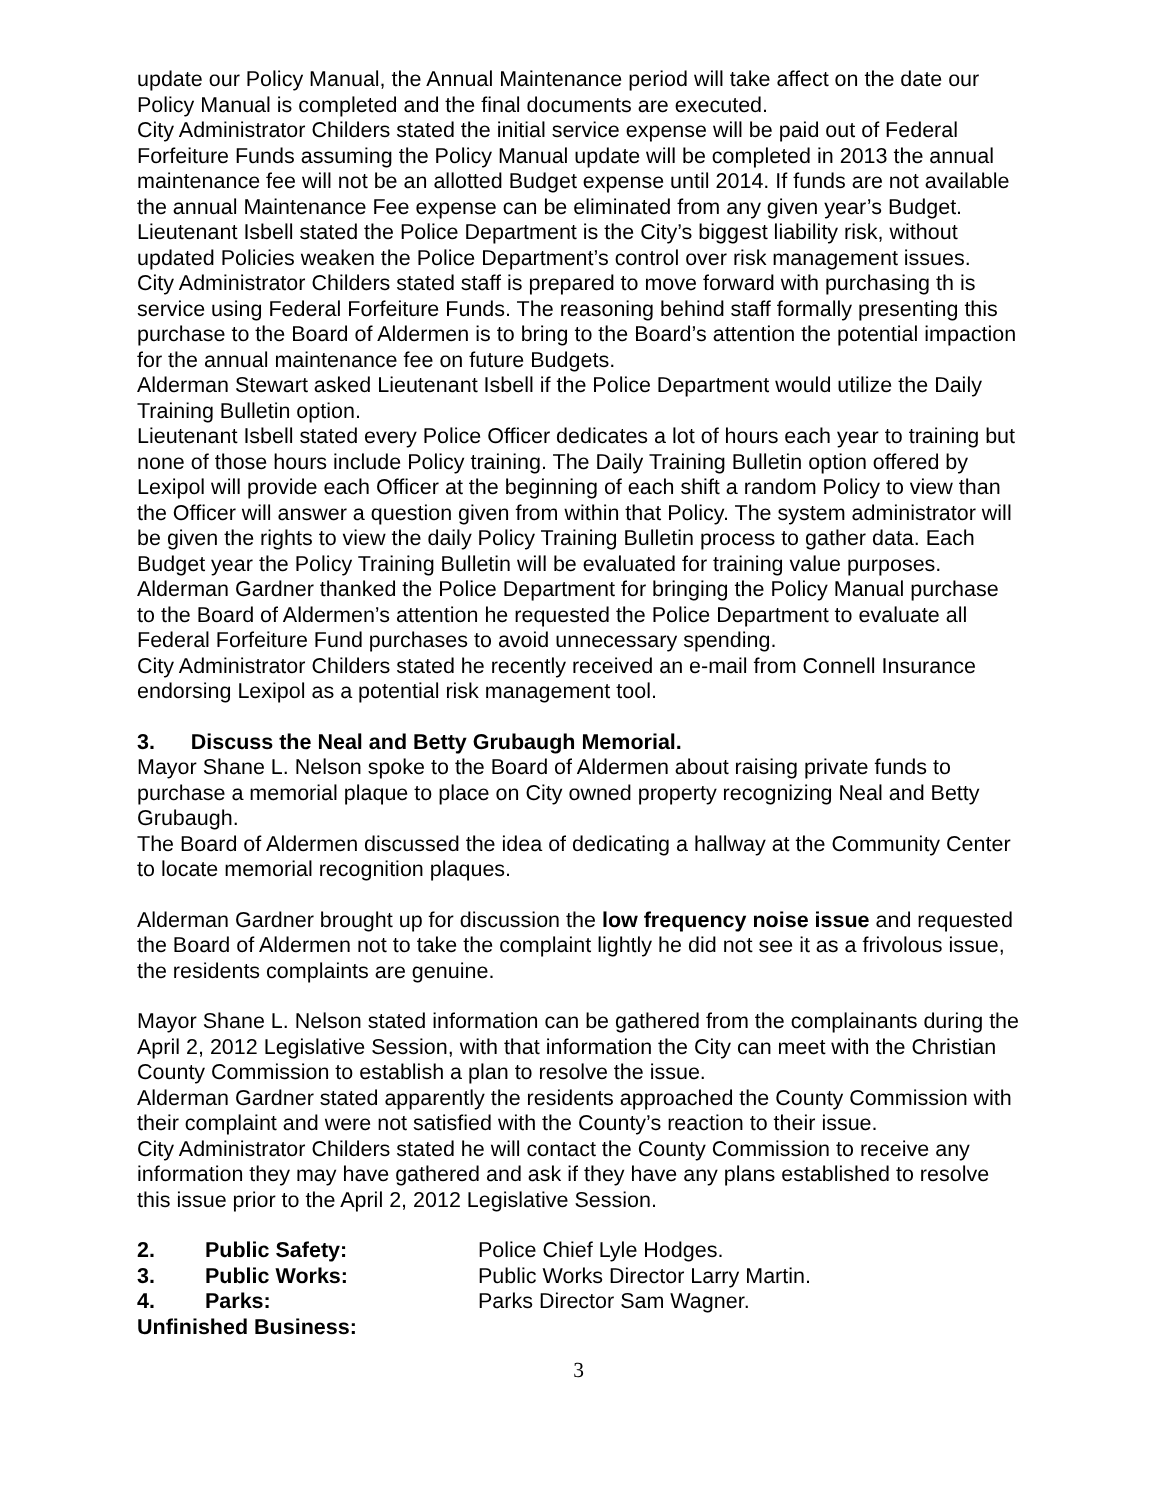update our Policy Manual, the Annual Maintenance period will take affect on the date our Policy Manual is completed and the final documents are executed.
City Administrator Childers stated the initial service expense will be paid out of Federal Forfeiture Funds assuming the Policy Manual update will be completed in 2013 the annual maintenance fee will not be an allotted Budget expense until 2014. If funds are not available the annual Maintenance Fee expense can be eliminated from any given year’s Budget.
Lieutenant Isbell stated the Police Department is the City’s biggest liability risk, without updated Policies weaken the Police Department’s control over risk management issues.
City Administrator Childers stated staff is prepared to move forward with purchasing th is service using Federal Forfeiture Funds. The reasoning behind staff formally presenting this purchase to the Board of Aldermen is to bring to the Board’s attention the potential impaction for the annual maintenance fee on future Budgets.
Alderman Stewart asked Lieutenant Isbell if the Police Department would utilize the Daily Training Bulletin option.
Lieutenant Isbell stated every Police Officer dedicates a lot of hours each year to training but none of those hours include Policy training. The Daily Training Bulletin option offered by Lexipol will provide each Officer at the beginning of each shift a random Policy to view than the Officer will answer a question given from within that Policy. The system administrator will be given the rights to view the daily Policy Training Bulletin process to gather data. Each Budget year the Policy Training Bulletin will be evaluated for training value purposes.
Alderman Gardner thanked the Police Department for bringing the Policy Manual purchase to the Board of Aldermen’s attention he requested the Police Department to evaluate all Federal Forfeiture Fund purchases to avoid unnecessary spending.
City Administrator Childers stated he recently received an e-mail from Connell Insurance endorsing Lexipol as a potential risk management tool.
3. Discuss the Neal and Betty Grubaugh Memorial.
Mayor Shane L. Nelson spoke to the Board of Aldermen about raising private funds to purchase a memorial plaque to place on City owned property recognizing Neal and Betty Grubaugh.
The Board of Aldermen discussed the idea of dedicating a hallway at the Community Center to locate memorial recognition plaques.
Alderman Gardner brought up for discussion the low frequency noise issue and requested the Board of Aldermen not to take the complaint lightly he did not see it as a frivolous issue, the residents complaints are genuine.
Mayor Shane L. Nelson stated information can be gathered from the complainants during the April 2, 2012 Legislative Session, with that information the City can meet with the Christian County Commission to establish a plan to resolve the issue.
Alderman Gardner stated apparently the residents approached the County Commission with their complaint and were not satisfied with the County’s reaction to their issue.
City Administrator Childers stated he will contact the County Commission to receive any information they may have gathered and ask if they have any plans established to resolve this issue prior to the April 2, 2012 Legislative Session.
2. Public Safety: Police Chief Lyle Hodges.
3. Public Works: Public Works Director Larry Martin.
4. Parks: Parks Director Sam Wagner.
Unfinished Business:
3